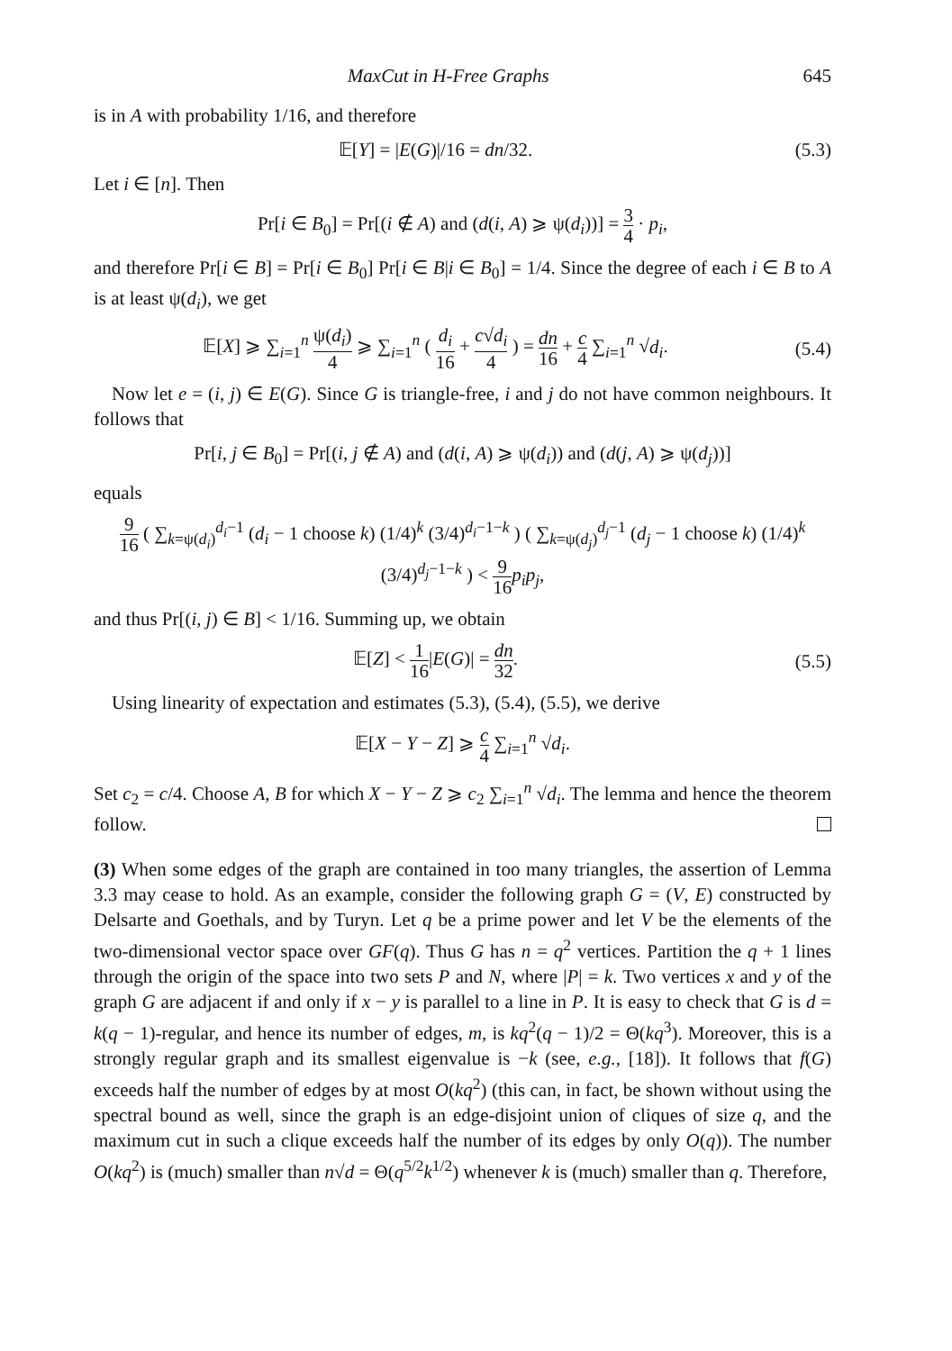MaxCut in H-Free Graphs 645
is in A with probability 1/16, and therefore
𝔼[Y] = |E(G)|/16 = dn/32.
(5.3)
Let i ∈ [n]. Then
Pr[i ∈ B<sub>0</sub>] = Pr[(i ∉ A) and (d(i, A) ⩾ ψ(d<sub>i</sub>))] = 3 4 · p<sub>i</sub>,
and therefore Pr[i ∈ B] = Pr[i ∈ B<sub>0</sub>] Pr[i ∈ B|i ∈ B<sub>0</sub>] = 1/4. Since the degree of each i ∈ B to A is at least ψ(d<sub>i</sub>), we get
𝔼[X] ⩾ ∑<sub>i=1</sub><sup>n</sup> ψ(d<sub>i</sub>) 4 ⩾ ∑<sub>i=1</sub><sup>n</sup> ( d<sub>i</sub> 16 + c√d<sub>i</sub> 4 ) = dn 16 + c 4 ∑<sub>i=1</sub><sup>n</sup> √d<sub>i</sub>.
(5.4)
Now let e = (i, j) ∈ E(G). Since G is triangle-free, i and j do not have common neighbours. It follows that
Pr[i, j ∈ B<sub>0</sub>] = Pr[(i, j ∉ A) and (d(i, A) ⩾ ψ(d<sub>i</sub>)) and (d(j, A) ⩾ ψ(d<sub>j</sub>))]
equals
9 16 ( ∑<sub>k=ψ(d<sub>i</sub>)</sub><sup>d<sub>i</sub>−1</sup> (d<sub>i</sub> − 1 choose k) (1/4)<sup>k</sup> (3/4)<sup>d<sub>i</sub>−1−k</sup> ) ( ∑<sub>k=ψ(d<sub>j</sub>)</sub><sup>d<sub>j</sub>−1</sup> (d<sub>j</sub> − 1 choose k) (1/4)<sup>k</sup> (3/4)<sup>d<sub>j</sub>−1−k</sup> ) < 9 16 p<sub>i</sub>p<sub>j</sub>,
and thus Pr[(i, j) ∈ B] < 1/16. Summing up, we obtain
𝔼[Z] < 1 16|E(G)| = dn 32.
(5.5)
Using linearity of expectation and estimates (5.3), (5.4), (5.5), we derive
𝔼[X − Y − Z] ⩾ c 4 ∑<sub>i=1</sub><sup>n</sup> √d<sub>i</sub>.
Set c<sub>2</sub> = c/4. Choose A, B for which X − Y − Z ⩾ c<sub>2</sub> ∑<sub>i=1</sub><sup>n</sup> √d<sub>i</sub>. The lemma and hence the theorem follow.
(3) When some edges of the graph are contained in too many triangles, the assertion of Lemma 3.3 may cease to hold. As an example, consider the following graph G = (V, E) constructed by Delsarte and Goethals, and by Turyn. Let q be a prime power and let V be the elements of the two-dimensional vector space over GF(q). Thus G has n = q<sup>2</sup> vertices. Partition the q + 1 lines through the origin of the space into two sets P and N, where |P| = k. Two vertices x and y of the graph G are adjacent if and only if x − y is parallel to a line in P. It is easy to check that G is d = k(q − 1)-regular, and hence its number of edges, m, is kq<sup>2</sup>(q − 1)/2 = Θ(kq<sup>3</sup>). Moreover, this is a strongly regular graph and its smallest eigenvalue is −k (see, e.g., [18]). It follows that f(G) exceeds half the number of edges by at most O(kq<sup>2</sup>) (this can, in fact, be shown without using the spectral bound as well, since the graph is an edge-disjoint union of cliques of size q, and the maximum cut in such a clique exceeds half the number of its edges by only O(q)). The number O(kq<sup>2</sup>) is (much) smaller than n√d = Θ(q<sup>5/2</sup>k<sup>1/2</sup>) whenever k is (much) smaller than q. Therefore,